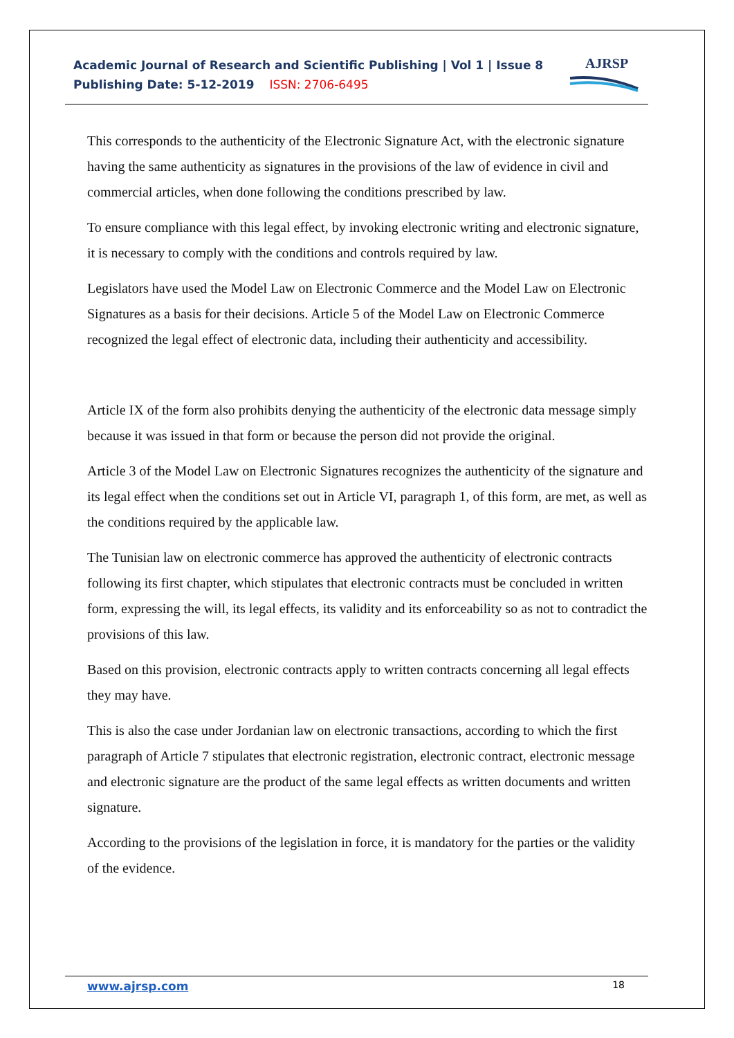Academic Journal of Research and Scientific Publishing | Vol 1 | Issue 8
Publishing Date: 5-12-2019 ISSN: 2706-6495
AJRSP
This corresponds to the authenticity of the Electronic Signature Act, with the electronic signature having the same authenticity as signatures in the provisions of the law of evidence in civil and commercial articles, when done following the conditions prescribed by law.
To ensure compliance with this legal effect, by invoking electronic writing and electronic signature, it is necessary to comply with the conditions and controls required by law.
Legislators have used the Model Law on Electronic Commerce and the Model Law on Electronic Signatures as a basis for their decisions. Article 5 of the Model Law on Electronic Commerce recognized the legal effect of electronic data, including their authenticity and accessibility.
Article IX of the form also prohibits denying the authenticity of the electronic data message simply because it was issued in that form or because the person did not provide the original.
Article 3 of the Model Law on Electronic Signatures recognizes the authenticity of the signature and its legal effect when the conditions set out in Article VI, paragraph 1, of this form, are met, as well as the conditions required by the applicable law.
The Tunisian law on electronic commerce has approved the authenticity of electronic contracts following its first chapter, which stipulates that electronic contracts must be concluded in written form, expressing the will, its legal effects, its validity and its enforceability so as not to contradict the provisions of this law.
Based on this provision, electronic contracts apply to written contracts concerning all legal effects they may have.
This is also the case under Jordanian law on electronic transactions, according to which the first paragraph of Article 7 stipulates that electronic registration, electronic contract, electronic message and electronic signature are the product of the same legal effects as written documents and written signature.
According to the provisions of the legislation in force, it is mandatory for the parties or the validity of the evidence.
www.ajrsp.com 18